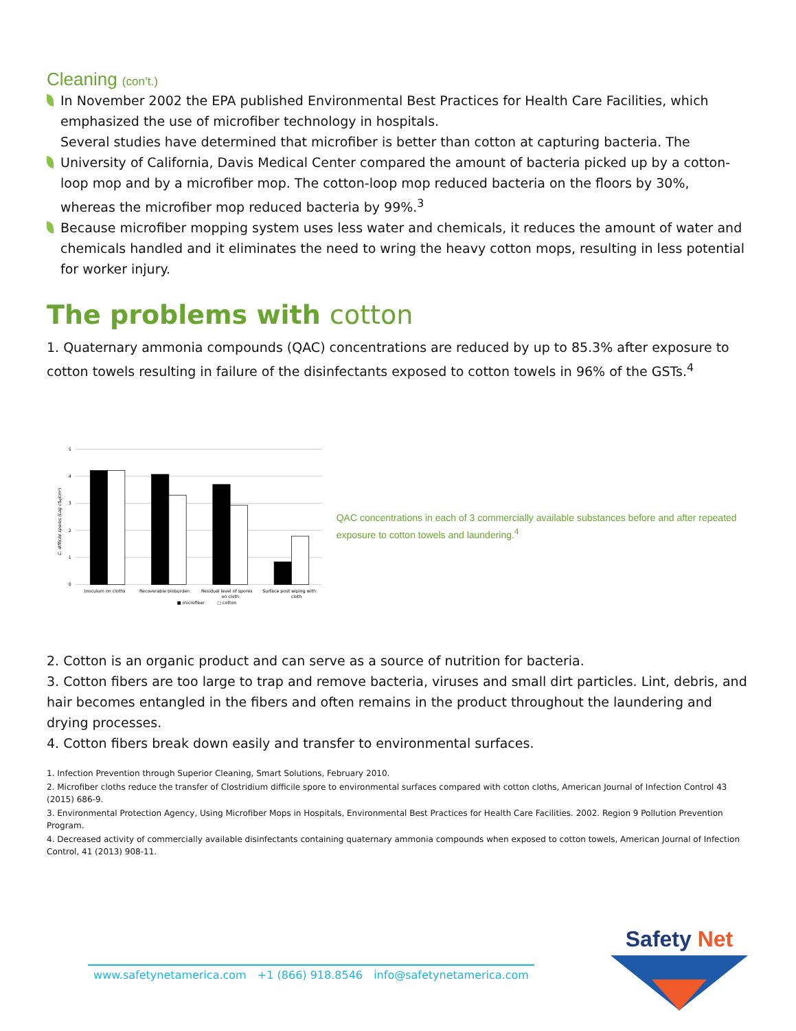Cleaning (con’t.)
In November 2002 the EPA published Environmental Best Practices for Health Care Facilities, which emphasized the use of microfiber technology in hospitals.
Several studies have determined that microfiber is better than cotton at capturing bacteria. The University of California, Davis Medical Center compared the amount of bacteria picked up by a cotton-loop mop and by a microfiber mop. The cotton-loop mop reduced bacteria on the floors by 30%, whereas the microfiber mop reduced bacteria by 99%.<sup>3</sup>
Because microfiber mopping system uses less water and chemicals, it reduces the amount of water and chemicals handled and it eliminates the need to wring the heavy cotton mops, resulting in less potential for worker injury.
The problems with cotton
1. Quaternary ammonia compounds (QAC) concentrations are reduced by up to 85.3% after exposure to cotton towels resulting in failure of the disinfectants exposed to cotton towels in 96% of the GSTs.<sup>4</sup>
5
4
3
2
1
0
C. difficile spores (Log cfu/cm²)
Inoculum on cloths
Recoverable bioburden
Residual level of spores
on cloth
Surface post wiping with
cloth
■ microfiber
□ cotton
QAC concentrations in each of 3 commercially available substances before and after repeated exposure to cotton towels and laundering.<sup>4</sup>
2. Cotton is an organic product and can serve as a source of nutrition for bacteria.
3. Cotton fibers are too large to trap and remove bacteria, viruses and small dirt particles. Lint, debris, and hair becomes entangled in the fibers and often remains in the product throughout the laundering and drying processes.
4. Cotton fibers break down easily and transfer to environmental surfaces.
1. Infection Prevention through Superior Cleaning, Smart Solutions, February 2010.
2. Microfiber cloths reduce the transfer of Clostridium difficile spore to environmental surfaces compared with cotton cloths, American Journal of Infection Control 43 (2015) 686-9.
3. Environmental Protection Agency, Using Microfiber Mops in Hospitals, Environmental Best Practices for Health Care Facilities. 2002. Region 9 Pollution Prevention Program.
4. Decreased activity of commercially available disinfectants containing quaternary ammonia compounds when exposed to cotton towels, American Journal of Infection Control, 41 (2013) 908-11.
www.safetynetamerica.com +1 (866) 918.8546 info@safetynetamerica.com
Safety Net